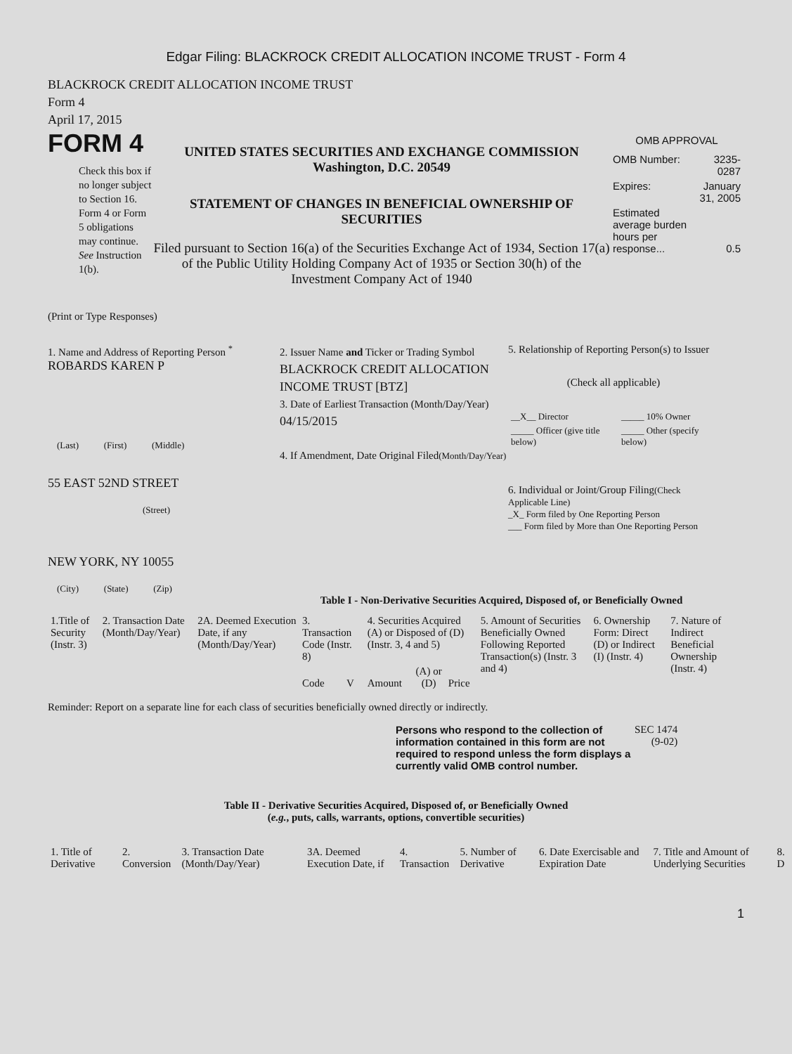Edgar Filing: BLACKROCK CREDIT ALLOCATION INCOME TRUST - Form 4
BLACKROCK CREDIT ALLOCATION INCOME TRUST
Form 4
April 17, 2015
FORM 4
Check this box if no longer subject to Section 16. Form 4 or Form 5 obligations may continue. See Instruction 1(b).
UNITED STATES SECURITIES AND EXCHANGE COMMISSION
Washington, D.C. 20549
STATEMENT OF CHANGES IN BENEFICIAL OWNERSHIP OF SECURITIES
Filed pursuant to Section 16(a) of the Securities Exchange Act of 1934, Section 17(a) of the Public Utility Holding Company Act of 1935 or Section 30(h) of the Investment Company Act of 1940
OMB APPROVAL
| OMB Number: | 3235-0287 |
| Expires: | January 31, 2005 |
| Estimated average burden hours per response... | 0.5 |
(Print or Type Responses)
1. Name and Address of Reporting Person <sup>*</sup>
ROBARDS KAREN P
(Last) (First) (Middle)
55 EAST 52ND STREET
(Street)
NEW YORK, NY 10055
(City) (State) (Zip)
2. Issuer Name and Ticker or Trading Symbol
BLACKROCK CREDIT ALLOCATION INCOME TRUST [BTZ]
3. Date of Earliest Transaction (Month/Day/Year)
04/15/2015
4. If Amendment, Date Original Filed(Month/Day/Year)
5. Relationship of Reporting Person(s) to Issuer
(Check all applicable)
| __X__ Director | _____ 10% Owner |
| _____ Officer (give title below) | _____ Other (specify below) |
6. Individual or Joint/Group Filing(Check Applicable Line)
_X_ Form filed by One Reporting Person
___ Form filed by More than One Reporting Person
Table I - Non-Derivative Securities Acquired, Disposed of, or Beneficially Owned
| 1.Title of Security (Instr. 3) | 2. Transaction Date (Month/Day/Year) | 2A. Deemed Execution Date, if any (Month/Day/Year) | 3. Transaction Code (Instr. 8) | | 4. Securities Acquired (A) or Disposed of (D) (Instr. 3, 4 and 5) | | | 5. Amount of Securities Beneficially Owned Following Reported Transaction(s) (Instr. 3 and 4) | 6. Ownership Form: Direct (D) or Indirect (I) (Instr. 4) | 7. Nature of Indirect Beneficial Ownership (Instr. 4) |
| | | | Code | V | Amount | (A) or (D) | Price | | | |
Reminder: Report on a separate line for each class of securities beneficially owned directly or indirectly.
Persons who respond to the collection of information contained in this form are not required to respond unless the form displays a currently valid OMB control number.
SEC 1474
(9-02)
Table II - Derivative Securities Acquired, Disposed of, or Beneficially Owned
(e.g., puts, calls, warrants, options, convertible securities)
| 1. Title of Derivative | 2. Conversion | 3. Transaction Date (Month/Day/Year) | 3A. Deemed Execution Date, if | 4. Transaction | 5. Number of Derivative | 6. Date Exercisable and Expiration Date | 7. Title and Amount of Underlying Securities | 8. D |
1